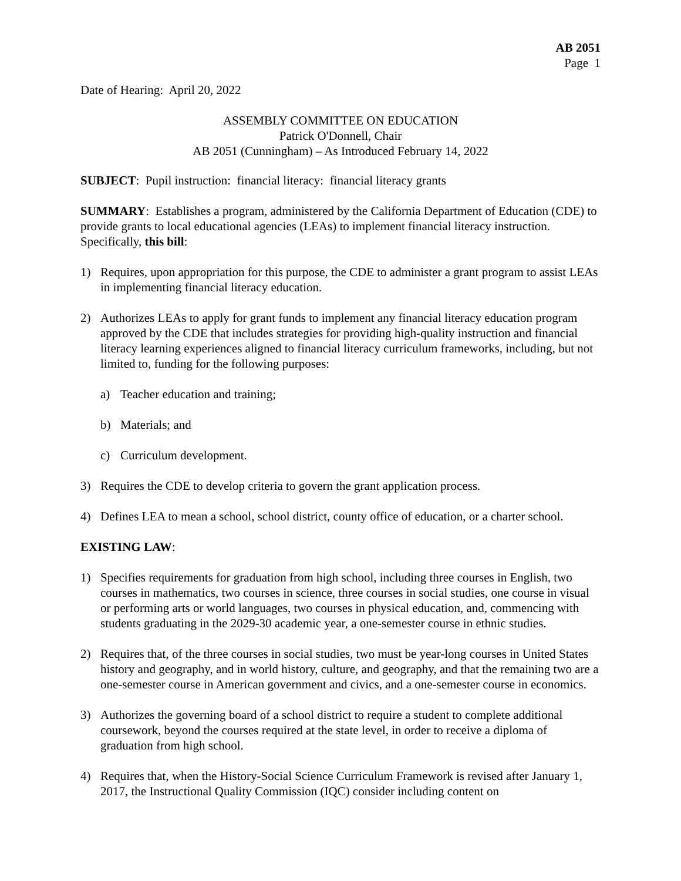AB 2051
Page 1
Date of Hearing: April 20, 2022
ASSEMBLY COMMITTEE ON EDUCATION
Patrick O'Donnell, Chair
AB 2051 (Cunningham) – As Introduced February 14, 2022
SUBJECT: Pupil instruction: financial literacy: financial literacy grants
SUMMARY: Establishes a program, administered by the California Department of Education (CDE) to provide grants to local educational agencies (LEAs) to implement financial literacy instruction. Specifically, this bill:
1) Requires, upon appropriation for this purpose, the CDE to administer a grant program to assist LEAs in implementing financial literacy education.
2) Authorizes LEAs to apply for grant funds to implement any financial literacy education program approved by the CDE that includes strategies for providing high-quality instruction and financial literacy learning experiences aligned to financial literacy curriculum frameworks, including, but not limited to, funding for the following purposes:
a) Teacher education and training;
b) Materials; and
c) Curriculum development.
3) Requires the CDE to develop criteria to govern the grant application process.
4) Defines LEA to mean a school, school district, county office of education, or a charter school.
EXISTING LAW:
1) Specifies requirements for graduation from high school, including three courses in English, two courses in mathematics, two courses in science, three courses in social studies, one course in visual or performing arts or world languages, two courses in physical education, and, commencing with students graduating in the 2029-30 academic year, a one-semester course in ethnic studies.
2) Requires that, of the three courses in social studies, two must be year-long courses in United States history and geography, and in world history, culture, and geography, and that the remaining two are a one-semester course in American government and civics, and a one-semester course in economics.
3) Authorizes the governing board of a school district to require a student to complete additional coursework, beyond the courses required at the state level, in order to receive a diploma of graduation from high school.
4) Requires that, when the History-Social Science Curriculum Framework is revised after January 1, 2017, the Instructional Quality Commission (IQC) consider including content on